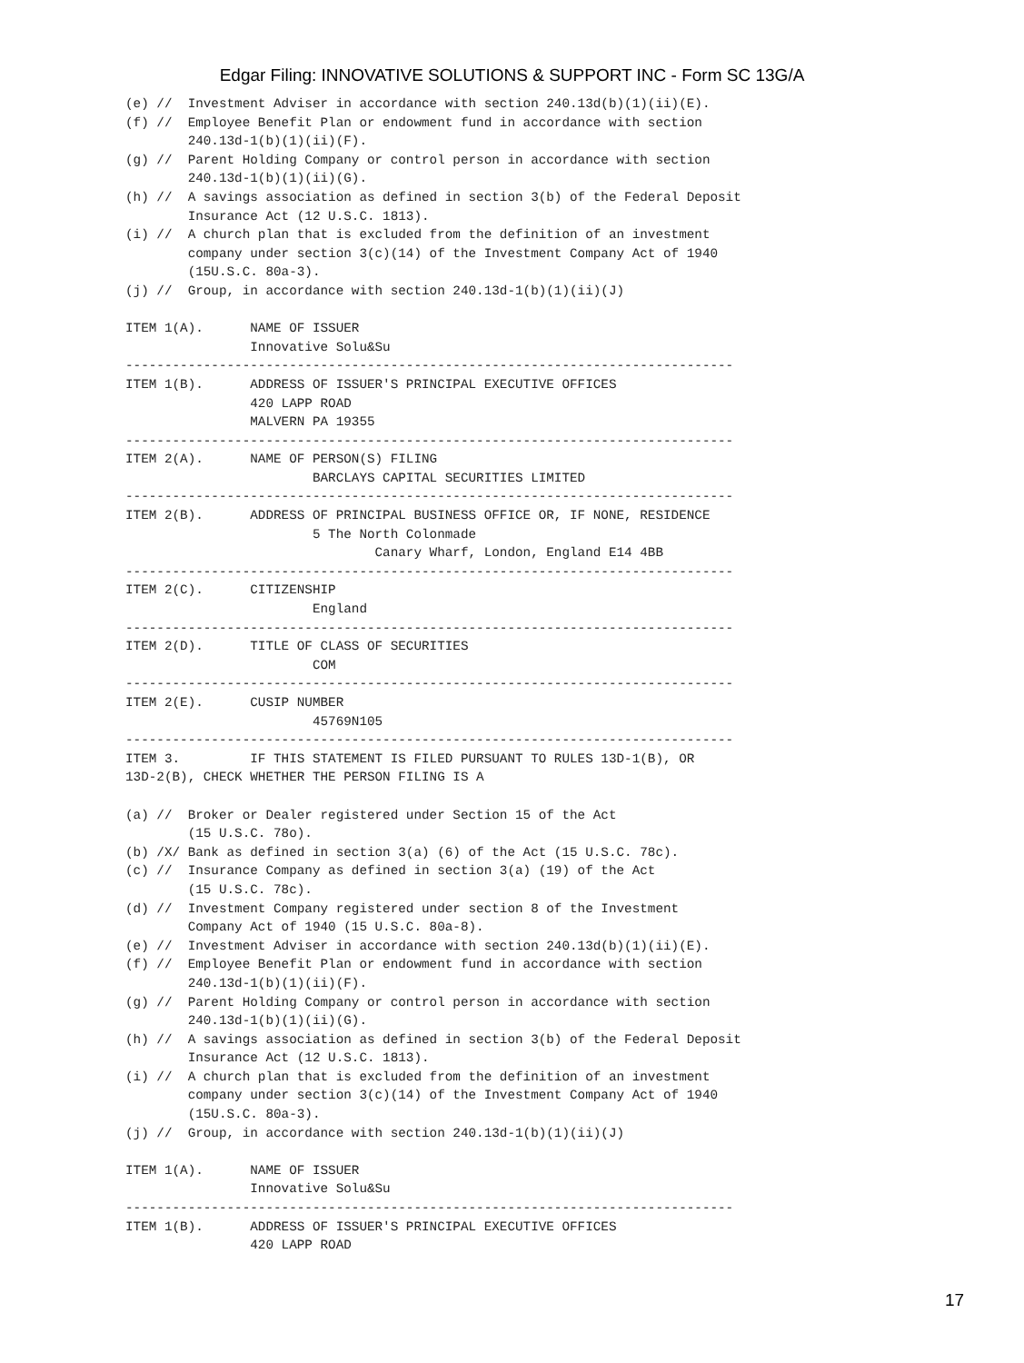Edgar Filing: INNOVATIVE SOLUTIONS & SUPPORT INC - Form SC 13G/A
(e) //  Investment Adviser in accordance with section 240.13d(b)(1)(ii)(E).
(f) //  Employee Benefit Plan or endowment fund in accordance with section
        240.13d-1(b)(1)(ii)(F).
(g) //  Parent Holding Company or control person in accordance with section
        240.13d-1(b)(1)(ii)(G).
(h) //  A savings association as defined in section 3(b) of the Federal Deposit
        Insurance Act (12 U.S.C. 1813).
(i) //  A church plan that is excluded from the definition of an investment
        company under section 3(c)(14) of the Investment Company Act of 1940
        (15U.S.C. 80a-3).
(j) //  Group, in accordance with section 240.13d-1(b)(1)(ii)(J)

ITEM 1(A).      NAME OF ISSUER
                Innovative Solu&Su
------------------------------------------------------------------------------
ITEM 1(B).      ADDRESS OF ISSUER'S PRINCIPAL EXECUTIVE OFFICES
                420 LAPP ROAD
                MALVERN PA 19355
------------------------------------------------------------------------------
ITEM 2(A).      NAME OF PERSON(S) FILING
                        BARCLAYS CAPITAL SECURITIES LIMITED
------------------------------------------------------------------------------
ITEM 2(B).      ADDRESS OF PRINCIPAL BUSINESS OFFICE OR, IF NONE, RESIDENCE
                        5 The North Colonmade
                                Canary Wharf, London, England E14 4BB
------------------------------------------------------------------------------
ITEM 2(C).      CITIZENSHIP
                        England
------------------------------------------------------------------------------
ITEM 2(D).      TITLE OF CLASS OF SECURITIES
                        COM
------------------------------------------------------------------------------
ITEM 2(E).      CUSIP NUMBER
                        45769N105
------------------------------------------------------------------------------
ITEM 3.         IF THIS STATEMENT IS FILED PURSUANT TO RULES 13D-1(B), OR
13D-2(B), CHECK WHETHER THE PERSON FILING IS A

(a) //  Broker or Dealer registered under Section 15 of the Act
        (15 U.S.C. 78o).
(b) /X/ Bank as defined in section 3(a) (6) of the Act (15 U.S.C. 78c).
(c) //  Insurance Company as defined in section 3(a) (19) of the Act
        (15 U.S.C. 78c).
(d) //  Investment Company registered under section 8 of the Investment
        Company Act of 1940 (15 U.S.C. 80a-8).
(e) //  Investment Adviser in accordance with section 240.13d(b)(1)(ii)(E).
(f) //  Employee Benefit Plan or endowment fund in accordance with section
        240.13d-1(b)(1)(ii)(F).
(g) //  Parent Holding Company or control person in accordance with section
        240.13d-1(b)(1)(ii)(G).
(h) //  A savings association as defined in section 3(b) of the Federal Deposit
        Insurance Act (12 U.S.C. 1813).
(i) //  A church plan that is excluded from the definition of an investment
        company under section 3(c)(14) of the Investment Company Act of 1940
        (15U.S.C. 80a-3).
(j) //  Group, in accordance with section 240.13d-1(b)(1)(ii)(J)

ITEM 1(A).      NAME OF ISSUER
                Innovative Solu&Su
------------------------------------------------------------------------------
ITEM 1(B).      ADDRESS OF ISSUER'S PRINCIPAL EXECUTIVE OFFICES
                420 LAPP ROAD
17